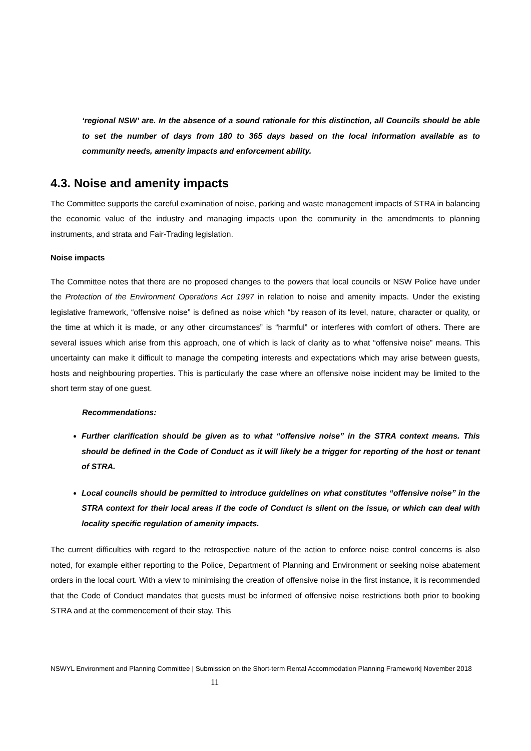‘regional NSW’ are. In the absence of a sound rationale for this distinction, all Councils should be able to set the number of days from 180 to 365 days based on the local information available as to community needs, amenity impacts and enforcement ability.
4.3. Noise and amenity impacts
The Committee supports the careful examination of noise, parking and waste management impacts of STRA in balancing the economic value of the industry and managing impacts upon the community in the amendments to planning instruments, and strata and Fair-Trading legislation.
Noise impacts
The Committee notes that there are no proposed changes to the powers that local councils or NSW Police have under the Protection of the Environment Operations Act 1997 in relation to noise and amenity impacts. Under the existing legislative framework, “offensive noise” is defined as noise which “by reason of its level, nature, character or quality, or the time at which it is made, or any other circumstances” is “harmful” or interferes with comfort of others. There are several issues which arise from this approach, one of which is lack of clarity as to what “offensive noise” means. This uncertainty can make it difficult to manage the competing interests and expectations which may arise between guests, hosts and neighbouring properties. This is particularly the case where an offensive noise incident may be limited to the short term stay of one guest.
Recommendations:
Further clarification should be given as to what “offensive noise” in the STRA context means. This should be defined in the Code of Conduct as it will likely be a trigger for reporting of the host or tenant of STRA.
Local councils should be permitted to introduce guidelines on what constitutes “offensive noise” in the STRA context for their local areas if the code of Conduct is silent on the issue, or which can deal with locality specific regulation of amenity impacts.
The current difficulties with regard to the retrospective nature of the action to enforce noise control concerns is also noted, for example either reporting to the Police, Department of Planning and Environment or seeking noise abatement orders in the local court. With a view to minimising the creation of offensive noise in the first instance, it is recommended that the Code of Conduct mandates that guests must be informed of offensive noise restrictions both prior to booking STRA and at the commencement of their stay. This
NSWYL Environment and Planning Committee | Submission on the Short-term Rental Accommodation Planning Framework| November 2018 11